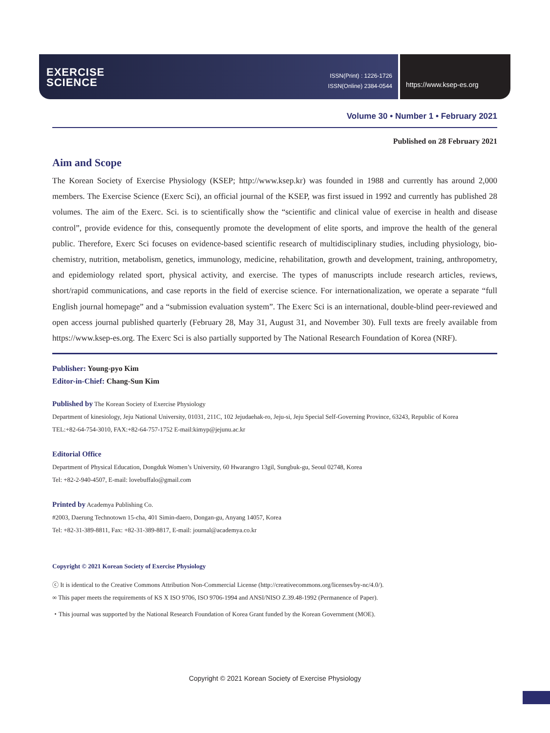EXERCISE
SCIENCE
ISSN(Print) : 1226-1726
ISSN(Online) 2384-0544
https://www.ksep-es.org
Volume 30 • Number 1 • February 2021
Published on 28 February 2021
Aim and Scope
The Korean Society of Exercise Physiology (KSEP; http://www.ksep.kr) was founded in 1988 and currently has around 2,000 members. The Exercise Science (Exerc Sci), an official journal of the KSEP, was first issued in 1992 and currently has published 28 volumes. The aim of the Exerc. Sci. is to scientifically show the “scientific and clinical value of exercise in health and disease control”, provide evidence for this, consequently promote the development of elite sports, and improve the health of the general public. Therefore, Exerc Sci focuses on evidence-based scientific research of multidisciplinary studies, including physiology, bio­chemistry, nutrition, metabolism, genetics, immunology, medicine, rehabilitation, growth and development, training, anthro­pometry, and epidemiology related sport, physical activity, and exercise. The types of manuscripts include research articles, re­views, short/rapid communications, and case reports in the field of exercise science. For internationalization, we operate a sepa­rate “full English journal homepage” and a “submission evaluation system”. The Exerc Sci is an international, double-blind peer-reviewed and open access journal published quarterly (February 28, May 31, August 31, and November 30). Full texts are freely available from https://www.ksep-es.org. The Exerc Sci is also partially supported by The National Research Foundation of Korea (NRF).
Publisher: Young-pyo Kim
Editor-in-Chief: Chang-Sun Kim
Published by The Korean Society of Exercise Physiology
Department of kinesiology, Jeju National University, 01031, 211C, 102 Jejudaehak-ro, Jeju-si, Jeju Special Self-Governing Province, 63243, Republic of Korea
TEL:+82-64-754-3010, FAX:+82-64-757-1752 E-mail:kimyp@jejunu.ac.kr
Editorial Office
Department of Physical Education, Dongduk Women’s University, 60 Hwarangro 13gil, Sungbuk-gu, Seoul 02748, Korea
Tel: +82-2-940-4507, E-mail: lovebuffalo@gmail.com
Printed by Academya Publishing Co.
#2003, Daerung Technotown 15-cha, 401 Simin-daero, Dongan-gu, Anyang 14057, Korea
Tel: +82-31-389-8811, Fax: +82-31-389-8817, E-mail: journal@academya.co.kr
Copyright © 2021 Korean Society of Exercise Physiology
ⓒ It is identical to the Creative Commons Attribution Non-Commercial License (http://creativecommons.org/licenses/by-nc/4.0/).
∞ This paper meets the requirements of KS X ISO 9706, ISO 9706-1994 and ANSI/NISO Z.39.48-1992 (Permanence of Paper).
・This journal was supported by the National Research Foundation of Korea Grant funded by the Korean Government (MOE).
Copyright © 2021 Korean Society of Exercise Physiology